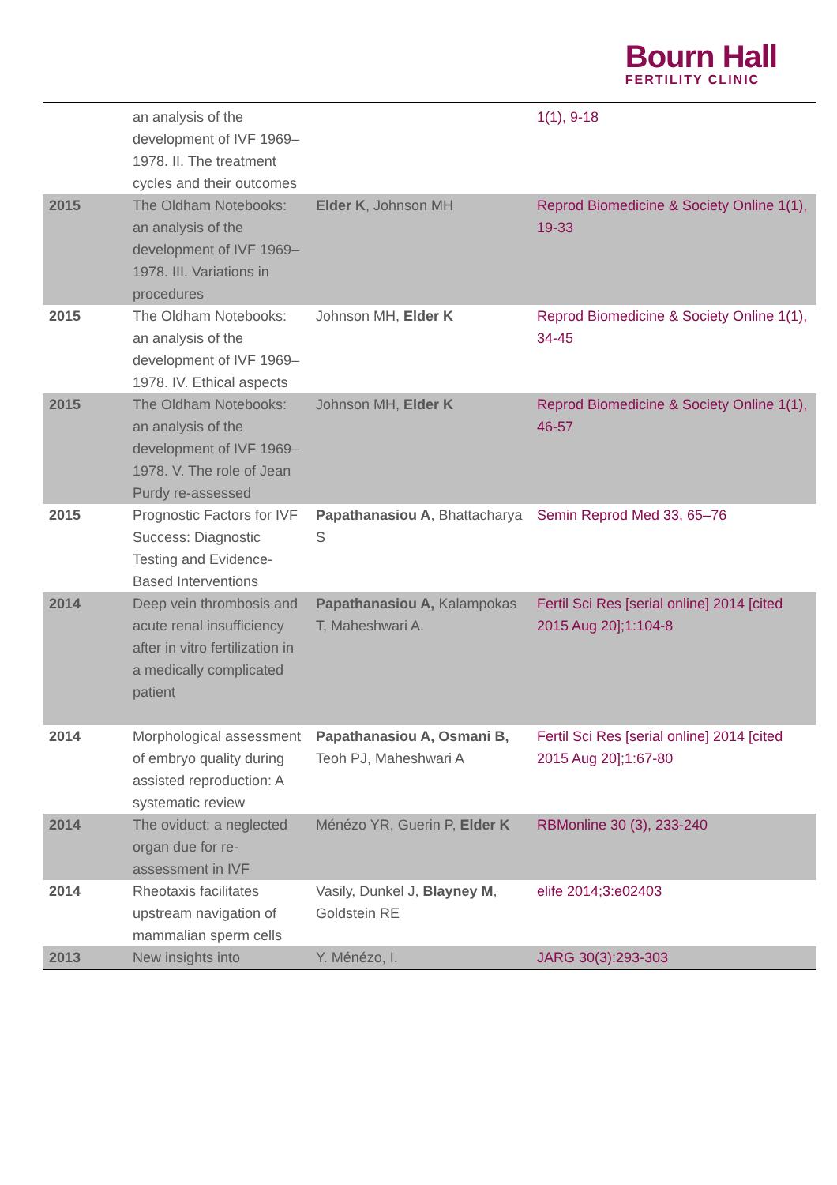Bourn Hall
FERTILITY CLINIC
| | an analysis of the development of IVF 1969–1978. II. The treatment cycles and their outcomes | | 1(1), 9-18 |
| 2015 | The Oldham Notebooks: an analysis of the development of IVF 1969–1978. III. Variations in procedures | Elder K , Johnson MH | Reprod Biomedicine & Society Online 1(1), 19-33 |
| 2015 | The Oldham Notebooks: an analysis of the development of IVF 1969–1978. IV. Ethical aspects | Johnson MH, Elder K | Reprod Biomedicine & Society Online 1(1), 34-45 |
| 2015 | The Oldham Notebooks: an analysis of the development of IVF 1969–1978. V. The role of Jean Purdy re-assessed | Johnson MH, Elder K | Reprod Biomedicine & Society Online 1(1), 46-57 |
| 2015 | Prognostic Factors for IVF Success: Diagnostic Testing and Evidence-Based Interventions | Papathanasiou A , Bhattacharya S | Semin Reprod Med 33, 65–76 |
| 2014 | Deep vein thrombosis and acute renal insufficiency after in vitro fertilization in a medically complicated patient | Papathanasiou A, Kalampokas T, Maheshwari A. | Fertil Sci Res [serial online] 2014 [cited 2015 Aug 20];1:104-8 |
| 2014 | Morphological assessment of embryo quality during assisted reproduction: A systematic review | Papathanasiou A, Osmani B, Teoh PJ, Maheshwari A | Fertil Sci Res [serial online] 2014 [cited 2015 Aug 20];1:67-80 |
| 2014 | The oviduct: a neglected organ due for re-assessment in IVF | Ménézo YR, Guerin P, Elder K | RBMonline 30 (3), 233-240 |
| 2014 | Rheotaxis facilitates upstream navigation of mammalian sperm cells | Vasily, Dunkel J, Blayney M , Goldstein RE | elife 2014;3:e02403 |
| 2013 | New insights into | Y. Ménézo, I. | JARG 30(3):293-303 |